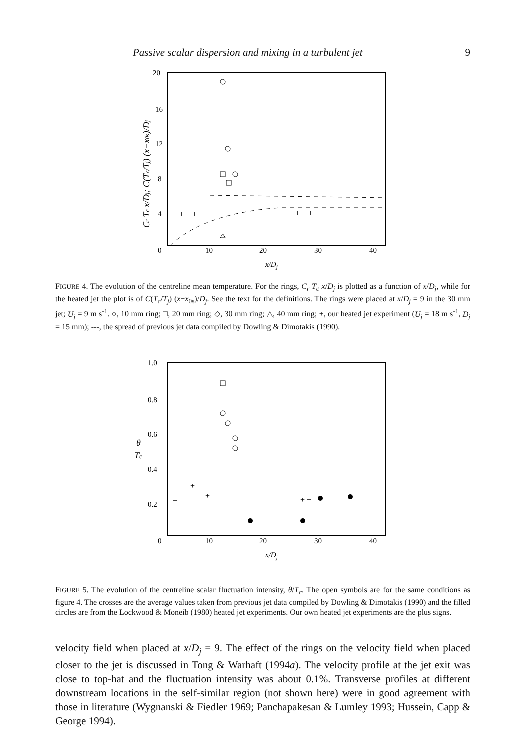Passive scalar dispersion and mixing in a turbulent jet 9
20
16
12
8
4
0
10
20
30
40
x/Dj
Cr Tc x/Dj; C(Tc/Tj) (x−x0s)/Dj
+ + + + +
+ + + +
FIGURE 4. The evolution of the centreline mean temperature. For the rings, C<sub>r</sub> T<sub>c</sub> x/D<sub>j</sub> is plotted as a function of x/D<sub>j</sub>, while for the heated jet the plot is of C(T<sub>c</sub>/T<sub>j</sub>) (x−x<sub>0s</sub>)/D<sub>j</sub>. See the text for the definitions. The rings were placed at x/D<sub>j</sub> = 9 in the 30 mm jet; U<sub>j</sub> = 9 m s<sup>-1</sup>. ○, 10 mm ring; □, 20 mm ring; ◇, 30 mm ring; △, 40 mm ring; +, our heated jet experiment (U<sub>j</sub> = 18 m s<sup>-1</sup>, D<sub>j</sub> = 15 mm); ---, the spread of previous jet data compiled by Dowling & Dimotakis (1990).
1.0
0.8
0.6
0.4
0.2
0
10
20
30
40
x/Dj
θ
Tc
+
+
+
+ +
FIGURE 5. The evolution of the centreline scalar fluctuation intensity, θ/T<sub>c</sub>. The open symbols are for the same conditions as figure 4. The crosses are the average values taken from previous jet data compiled by Dowling & Dimotakis (1990) and the filled circles are from the Lockwood & Moneib (1980) heated jet experiments. Our own heated jet experiments are the plus signs.
velocity field when placed at x/D<sub>j</sub> = 9. The effect of the rings on the velocity field when placed closer to the jet is discussed in Tong & Warhaft (1994a). The velocity profile at the jet exit was close to top-hat and the fluctuation intensity was about 0.1%. Transverse profiles at different downstream locations in the self-similar region (not shown here) were in good agreement with those in literature (Wygnanski & Fiedler 1969; Panchapakesan & Lumley 1993; Hussein, Capp & George 1994).